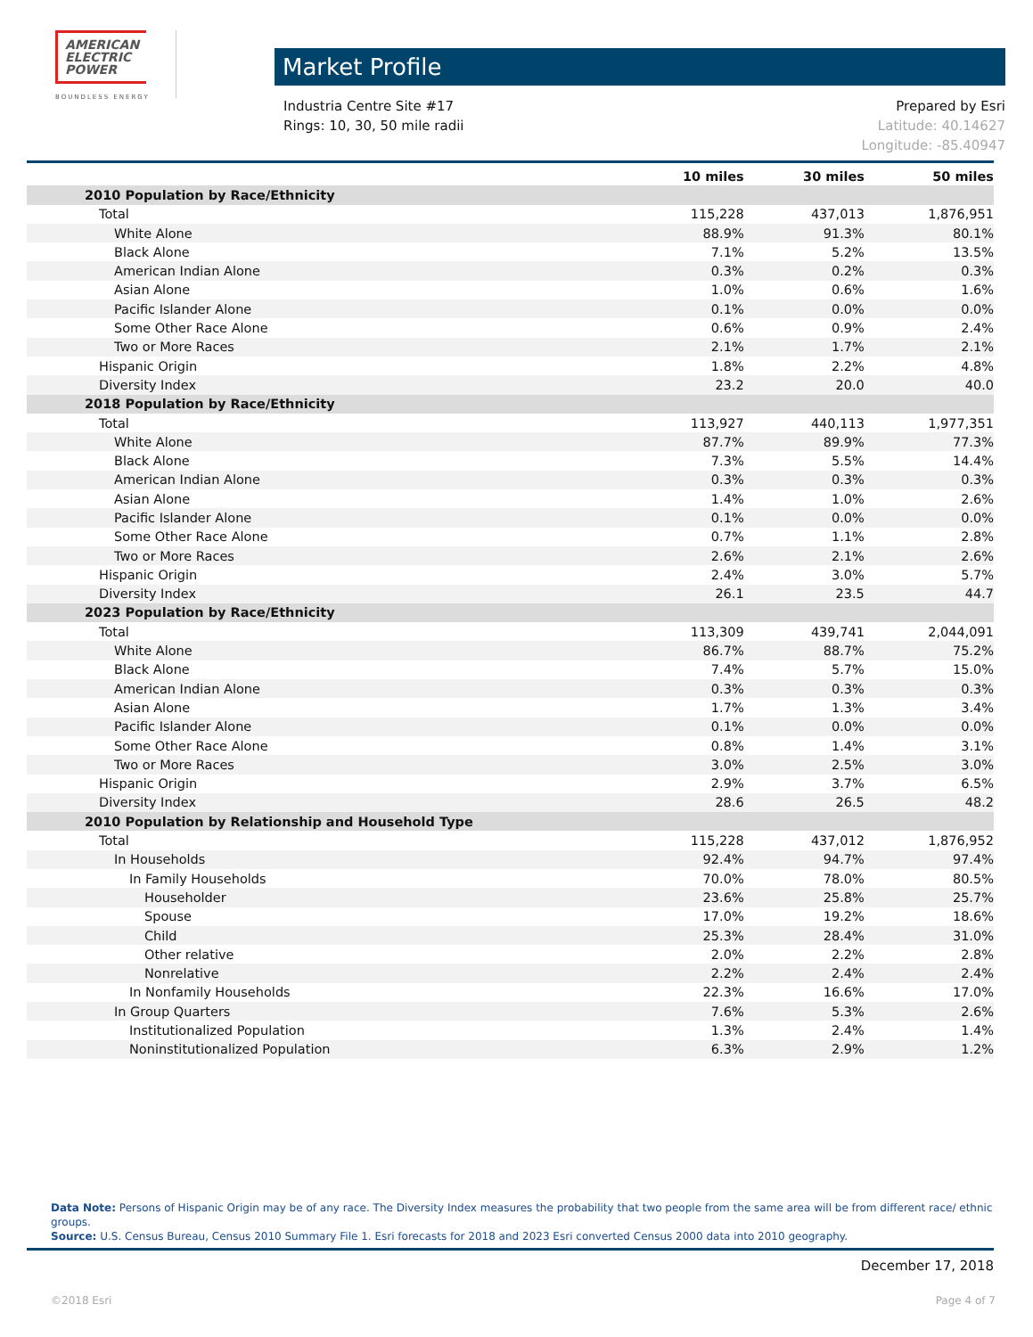AMERICAN
ELECTRIC
POWER
BOUNDLESS ENERGY
Market Profile
Industria Centre Site #17
Rings: 10, 30, 50 mile radii
Prepared by Esri
Latitude: 40.14627
Longitude: -85.40947
| | 10 miles | 30 miles | 50 miles |
| --- | --- | --- | --- |
| 2010 Population by Race/Ethnicity | | | |
| Total | 115,228 | 437,013 | 1,876,951 |
| White Alone | 88.9% | 91.3% | 80.1% |
| Black Alone | 7.1% | 5.2% | 13.5% |
| American Indian Alone | 0.3% | 0.2% | 0.3% |
| Asian Alone | 1.0% | 0.6% | 1.6% |
| Pacific Islander Alone | 0.1% | 0.0% | 0.0% |
| Some Other Race Alone | 0.6% | 0.9% | 2.4% |
| Two or More Races | 2.1% | 1.7% | 2.1% |
| Hispanic Origin | 1.8% | 2.2% | 4.8% |
| Diversity Index | 23.2 | 20.0 | 40.0 |
| 2018 Population by Race/Ethnicity | | | |
| Total | 113,927 | 440,113 | 1,977,351 |
| White Alone | 87.7% | 89.9% | 77.3% |
| Black Alone | 7.3% | 5.5% | 14.4% |
| American Indian Alone | 0.3% | 0.3% | 0.3% |
| Asian Alone | 1.4% | 1.0% | 2.6% |
| Pacific Islander Alone | 0.1% | 0.0% | 0.0% |
| Some Other Race Alone | 0.7% | 1.1% | 2.8% |
| Two or More Races | 2.6% | 2.1% | 2.6% |
| Hispanic Origin | 2.4% | 3.0% | 5.7% |
| Diversity Index | 26.1 | 23.5 | 44.7 |
| 2023 Population by Race/Ethnicity | | | |
| Total | 113,309 | 439,741 | 2,044,091 |
| White Alone | 86.7% | 88.7% | 75.2% |
| Black Alone | 7.4% | 5.7% | 15.0% |
| American Indian Alone | 0.3% | 0.3% | 0.3% |
| Asian Alone | 1.7% | 1.3% | 3.4% |
| Pacific Islander Alone | 0.1% | 0.0% | 0.0% |
| Some Other Race Alone | 0.8% | 1.4% | 3.1% |
| Two or More Races | 3.0% | 2.5% | 3.0% |
| Hispanic Origin | 2.9% | 3.7% | 6.5% |
| Diversity Index | 28.6 | 26.5 | 48.2 |
| 2010 Population by Relationship and Household Type | | | |
| Total | 115,228 | 437,012 | 1,876,952 |
| In Households | 92.4% | 94.7% | 97.4% |
| In Family Households | 70.0% | 78.0% | 80.5% |
| Householder | 23.6% | 25.8% | 25.7% |
| Spouse | 17.0% | 19.2% | 18.6% |
| Child | 25.3% | 28.4% | 31.0% |
| Other relative | 2.0% | 2.2% | 2.8% |
| Nonrelative | 2.2% | 2.4% | 2.4% |
| In Nonfamily Households | 22.3% | 16.6% | 17.0% |
| In Group Quarters | 7.6% | 5.3% | 2.6% |
| Institutionalized Population | 1.3% | 2.4% | 1.4% |
| Noninstitutionalized Population | 6.3% | 2.9% | 1.2% |
Data Note: Persons of Hispanic Origin may be of any race. The Diversity Index measures the probability that two people from the same area will be from different race/ ethnic groups.
Source: U.S. Census Bureau, Census 2010 Summary File 1. Esri forecasts for 2018 and 2023 Esri converted Census 2000 data into 2010 geography.
December 17, 2018
©2018 Esri Page 4 of 7